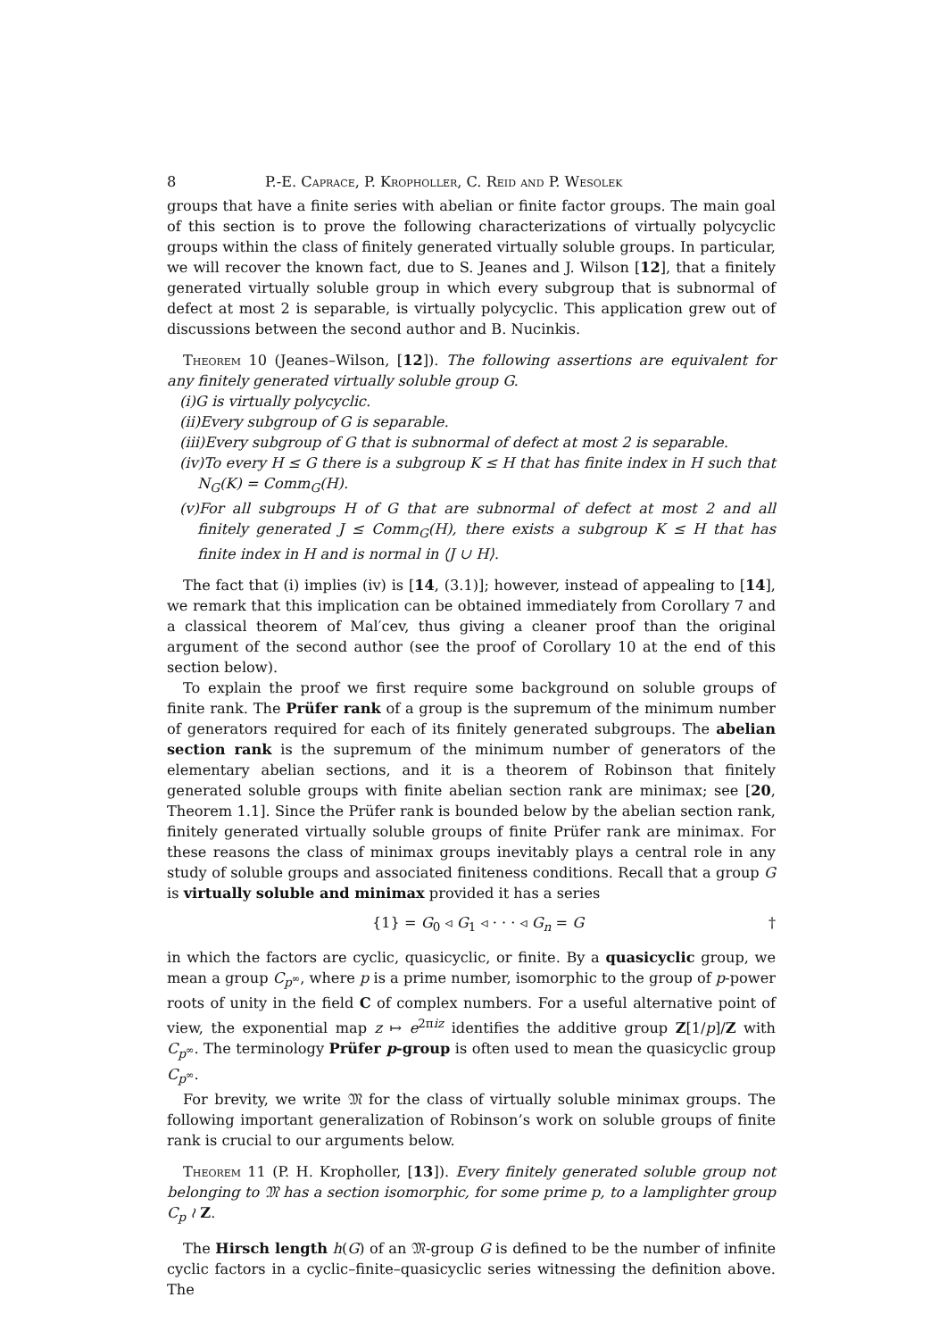8 P.-E. Caprace, P. Kropholler, C. Reid and P. Wesolek
groups that have a finite series with abelian or finite factor groups. The main goal of this section is to prove the following characterizations of virtually polycyclic groups within the class of finitely generated virtually soluble groups. In particular, we will recover the known fact, due to S. Jeanes and J. Wilson [12], that a finitely generated virtually soluble group in which every subgroup that is subnormal of defect at most 2 is separable, is virtually polycyclic. This application grew out of discussions between the second author and B. Nucinkis.
Theorem 10 (Jeanes–Wilson, [12]). The following assertions are equivalent for any finitely generated virtually soluble group G.
(i)G is virtually polycyclic.
(ii)Every subgroup of G is separable.
(iii)Every subgroup of G that is subnormal of defect at most 2 is separable.
(iv)To every H ≤ G there is a subgroup K ≤ H that has finite index in H such that N<sub>G</sub>(K) = Comm<sub>G</sub>(H).
(v)For all subgroups H of G that are subnormal of defect at most 2 and all finitely generated J ≤ Comm<sub>G</sub>(H), there exists a subgroup K ≤ H that has finite index in H and is normal in ⟨J ∪ H⟩.
The fact that (i) implies (iv) is [14, (3.1)]; however, instead of appealing to [14], we remark that this implication can be obtained immediately from Corollary 7 and a classical theorem of Mal′cev, thus giving a cleaner proof than the original argument of the second author (see the proof of Corollary 10 at the end of this section below).
To explain the proof we first require some background on soluble groups of finite rank. The Prüfer rank of a group is the supremum of the minimum number of generators required for each of its finitely generated subgroups. The abelian section rank is the supremum of the minimum number of generators of the elementary abelian sections, and it is a theorem of Robinson that finitely generated soluble groups with finite abelian section rank are minimax; see [20, Theorem 1.1]. Since the Prüfer rank is bounded below by the abelian section rank, finitely generated virtually soluble groups of finite Prüfer rank are minimax. For these reasons the class of minimax groups inevitably plays a central role in any study of soluble groups and associated finiteness conditions. Recall that a group G is virtually soluble and minimax provided it has a series
{1} = G<sub>0</sub> ◃ G<sub>1</sub> ◃ · · · ◃ G<sub>n</sub> = G †
in which the factors are cyclic, quasicyclic, or finite. By a quasicyclic group, we mean a group C<sub>p<sup>∞</sup></sub>, where p is a prime number, isomorphic to the group of p-power roots of unity in the field C of complex numbers. For a useful alternative point of view, the exponential map z ↦ e<sup>2πiz</sup> identifies the additive group Z[1/p]/Z with C<sub>p<sup>∞</sup></sub>. The terminology Prüfer p-group is often used to mean the quasicyclic group C<sub>p<sup>∞</sup></sub>.
For brevity, we write 𝔐 for the class of virtually soluble minimax groups. The following important generalization of Robinson’s work on soluble groups of finite rank is crucial to our arguments below.
Theorem 11 (P. H. Kropholler, [13]). Every finitely generated soluble group not belonging to 𝔐 has a section isomorphic, for some prime p, to a lamplighter group C<sub>p</sub> ≀ Z.
The Hirsch length h(G) of an 𝔐-group G is defined to be the number of infinite cyclic factors in a cyclic–finite–quasicyclic series witnessing the definition above. The